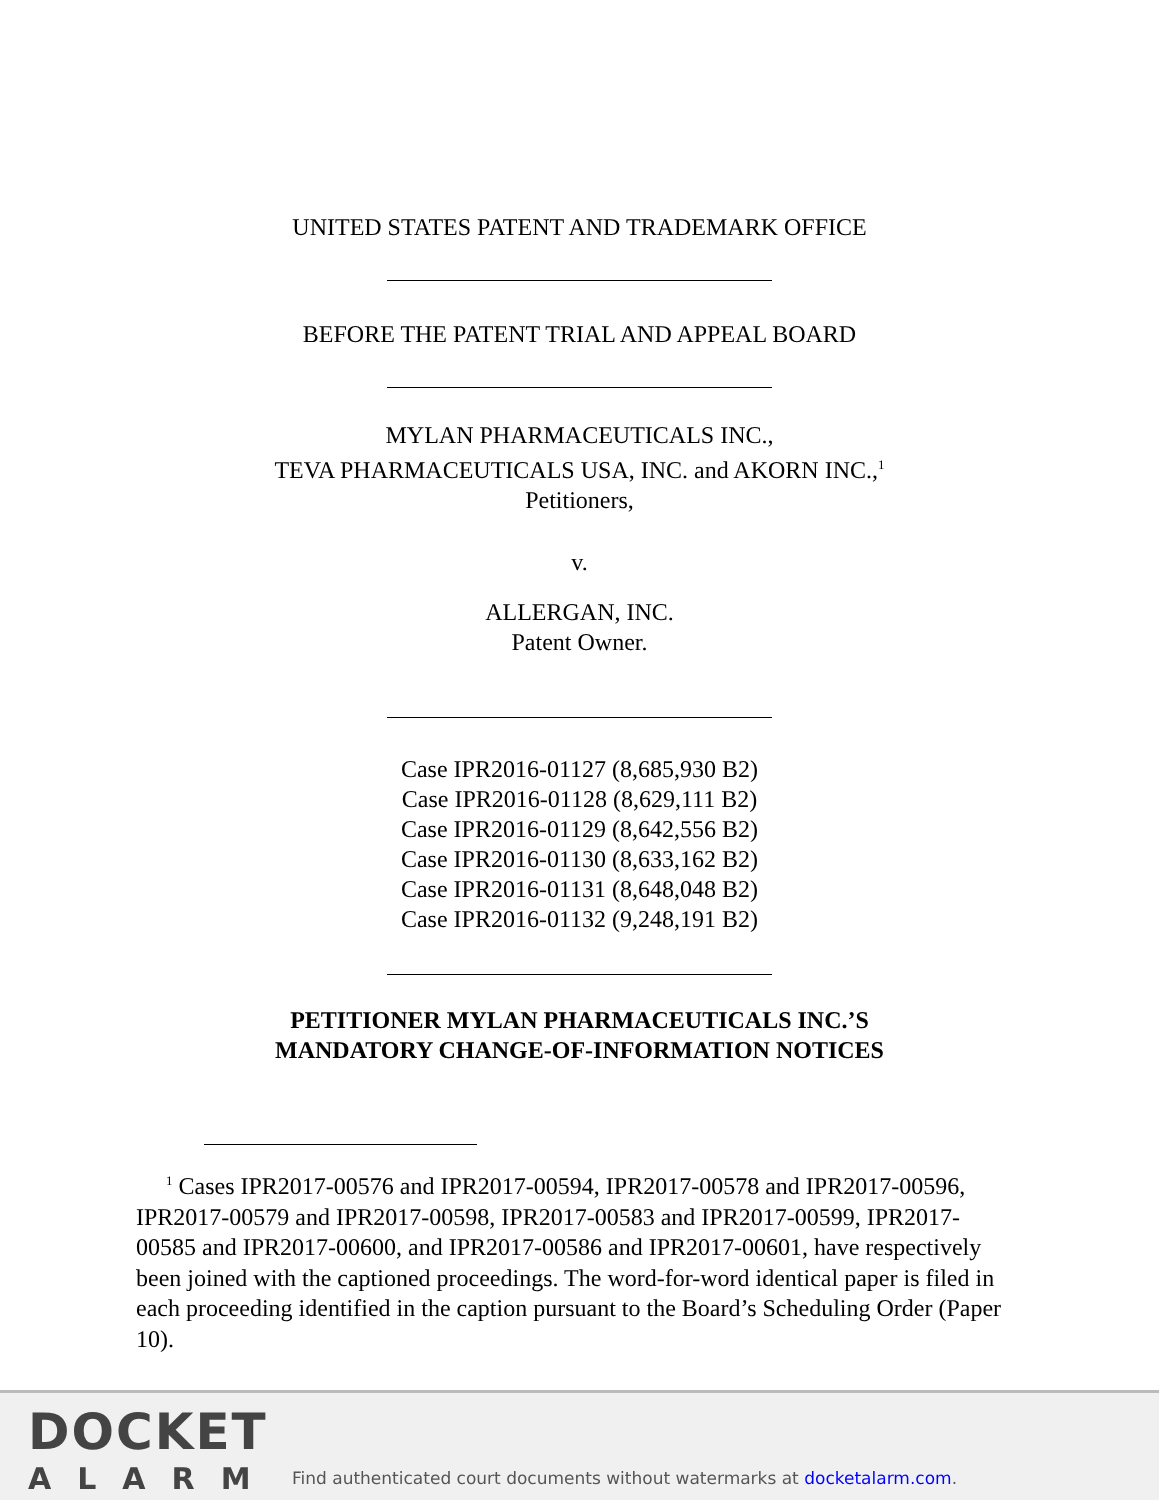UNITED STATES PATENT AND TRADEMARK OFFICE
BEFORE THE PATENT TRIAL AND APPEAL BOARD
MYLAN PHARMACEUTICALS INC.,
TEVA PHARMACEUTICALS USA, INC. and AKORN INC.,<sup>1</sup>
Petitioners,
v.
ALLERGAN, INC.
Patent Owner.
Case IPR2016-01127 (8,685,930 B2)
Case IPR2016-01128 (8,629,111 B2)
Case IPR2016-01129 (8,642,556 B2)
Case IPR2016-01130 (8,633,162 B2)
Case IPR2016-01131 (8,648,048 B2)
Case IPR2016-01132 (9,248,191 B2)
PETITIONER MYLAN PHARMACEUTICALS INC.’S
MANDATORY CHANGE-OF-INFORMATION NOTICES
<sup>1</sup> Cases IPR2017-00576 and IPR2017-00594, IPR2017-00578 and IPR2017-00596, IPR2017-00579 and IPR2017-00598, IPR2017-00583 and IPR2017-00599, IPR2017-00585 and IPR2017-00600, and IPR2017-00586 and IPR2017-00601, have respectively been joined with the captioned proceedings. The word-for-word identical paper is filed in each proceeding identified in the caption pursuant to the Board’s Scheduling Order (Paper 10).
DOCKET
ALARM
Find authenticated court documents without watermarks at docketalarm.com.